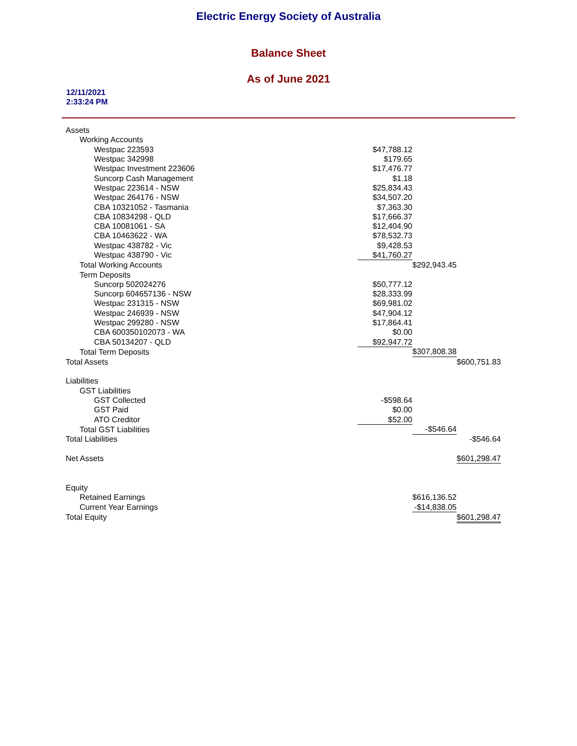Electric Energy Society of Australia
Balance Sheet
As of June 2021
12/11/2021
2:33:24 PM
| Assets | | | |
| Working Accounts | | | |
| Westpac 223593 | $47,788.12 | | |
| Westpac 342998 | $179.65 | | |
| Westpac Investment 223606 | $17,476.77 | | |
| Suncorp Cash Management | $1.18 | | |
| Westpac 223614 - NSW | $25,834.43 | | |
| Westpac 264176 - NSW | $34,507.20 | | |
| CBA 10321052 - Tasmania | $7,363.30 | | |
| CBA 10834298 - QLD | $17,666.37 | | |
| CBA 10081061 - SA | $12,404.90 | | |
| CBA 10463622 - WA | $78,532.73 | | |
| Westpac 438782 - Vic | $9,428.53 | | |
| Westpac 438790 - Vic | $41,760.27 | | |
| Total Working Accounts | | $292,943.45 | |
| Term Deposits | | | |
| Suncorp 502024276 | $50,777.12 | | |
| Suncorp 604657136 - NSW | $28,333.99 | | |
| Westpac 231315 - NSW | $69,981.02 | | |
| Westpac 246939 - NSW | $47,904.12 | | |
| Westpac 299280 - NSW | $17,864.41 | | |
| CBA 600350102073 - WA | $0.00 | | |
| CBA 50134207 - QLD | $92,947.72 | | |
| Total Term Deposits | | $307,808.38 | |
| Total Assets | | | $600,751.83 |
| Liabilities | | | |
| GST Liabilities | | | |
| GST Collected | -$598.64 | | |
| GST Paid | $0.00 | | |
| ATO Creditor | $52.00 | | |
| Total GST Liabilities | | -$546.64 | |
| Total Liabilities | | | -$546.64 |
| Net Assets | | | $601,298.47 |
| Equity | | | |
| Retained Earnings | | $616,136.52 | |
| Current Year Earnings | | -$14,838.05 | |
| Total Equity | | | $601,298.47 |